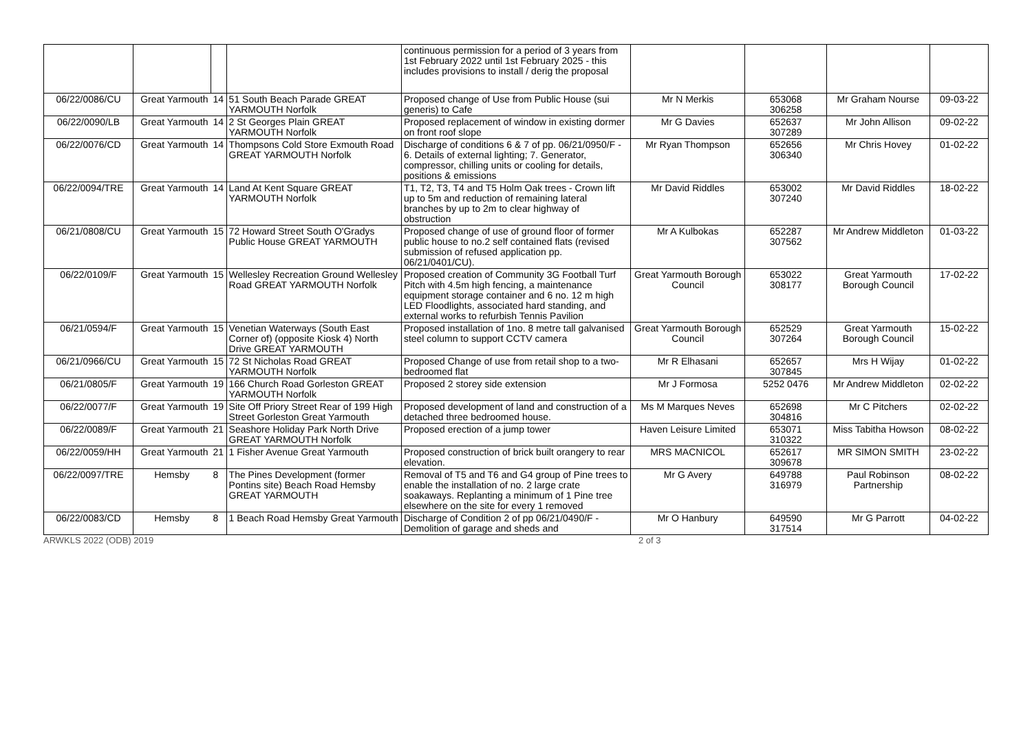| | | | | continuous permission for a period of 3 years from 1st February 2022 until 1st February 2025 - this includes provisions to install / derig the proposal | | | | |
| 06/22/0086/CU | Great Yarmouth | 14 | 51 South Beach Parade GREAT YARMOUTH Norfolk | Proposed change of Use from Public House (sui generis) to Cafe | Mr N Merkis | 653068 306258 | Mr Graham Nourse | 09-03-22 |
| 06/22/0090/LB | Great Yarmouth | 14 | 2 St Georges Plain GREAT YARMOUTH Norfolk | Proposed replacement of window in existing dormer on front roof slope | Mr G Davies | 652637 307289 | Mr John Allison | 09-02-22 |
| 06/22/0076/CD | Great Yarmouth | 14 | Thompsons Cold Store Exmouth Road GREAT YARMOUTH Norfolk | Discharge of conditions 6 & 7 of pp. 06/21/0950/F - 6. Details of external lighting; 7. Generator, compressor, chilling units or cooling for details, positions & emissions | Mr Ryan Thompson | 652656 306340 | Mr Chris Hovey | 01-02-22 |
| 06/22/0094/TRE | Great Yarmouth | 14 | Land At Kent Square GREAT YARMOUTH Norfolk | T1, T2, T3, T4 and T5 Holm Oak trees - Crown lift up to 5m and reduction of remaining lateral branches by up to 2m to clear highway of obstruction | Mr David Riddles | 653002 307240 | Mr David Riddles | 18-02-22 |
| 06/21/0808/CU | Great Yarmouth | 15 | 72 Howard Street South O'Gradys Public House GREAT YARMOUTH | Proposed change of use of ground floor of former public house to no.2 self contained flats (revised submission of refused application pp. 06/21/0401/CU). | Mr A Kulbokas | 652287 307562 | Mr Andrew Middleton | 01-03-22 |
| 06/22/0109/F | Great Yarmouth | 15 | Wellesley Recreation Ground Wellesley Road GREAT YARMOUTH Norfolk | Proposed creation of Community 3G Football Turf Pitch with 4.5m high fencing, a maintenance equipment storage container and 6 no. 12 m high LED Floodlights, associated hard standing, and external works to refurbish Tennis Pavilion | Great Yarmouth Borough Council | 653022 308177 | Great Yarmouth Borough Council | 17-02-22 |
| 06/21/0594/F | Great Yarmouth | 15 | Venetian Waterways (South East Corner of) (opposite Kiosk 4) North Drive GREAT YARMOUTH | Proposed installation of 1no. 8 metre tall galvanised steel column to support CCTV camera | Great Yarmouth Borough Council | 652529 307264 | Great Yarmouth Borough Council | 15-02-22 |
| 06/21/0966/CU | Great Yarmouth | 15 | 72 St Nicholas Road GREAT YARMOUTH Norfolk | Proposed Change of use from retail shop to a two-bedroomed flat | Mr R Elhasani | 652657 307845 | Mrs H Wijay | 01-02-22 |
| 06/21/0805/F | Great Yarmouth | 19 | 166 Church Road Gorleston GREAT YARMOUTH Norfolk | Proposed 2 storey side extension | Mr J Formosa | 5252 0476 | Mr Andrew Middleton | 02-02-22 |
| 06/22/0077/F | Great Yarmouth | 19 | Site Off Priory Street Rear of 199 High Street Gorleston Great Yarmouth | Proposed development of land and construction of a detached three bedroomed house. | Ms M Marques Neves | 652698 304816 | Mr C Pitchers | 02-02-22 |
| 06/22/0089/F | Great Yarmouth | 21 | Seashore Holiday Park North Drive GREAT YARMOUTH Norfolk | Proposed erection of a jump tower | Haven Leisure Limited | 653071 310322 | Miss Tabitha Howson | 08-02-22 |
| 06/22/0059/HH | Great Yarmouth | 21 | 1 Fisher Avenue Great Yarmouth | Proposed construction of brick built orangery to rear elevation. | MRS MACNICOL | 652617 309678 | MR SIMON SMITH | 23-02-22 |
| 06/22/0097/TRE | Hemsby | 8 | The Pines Development (former Pontins site) Beach Road Hemsby GREAT YARMOUTH | Removal of T5 and T6 and G4 group of Pine trees to enable the installation of no. 2 large crate soakaways. Replanting a minimum of 1 Pine tree elsewhere on the site for every 1 removed | Mr G Avery | 649788 316979 | Paul Robinson Partnership | 08-02-22 |
| 06/22/0083/CD | Hemsby | 8 | 1 Beach Road Hemsby Great Yarmouth | Discharge of Condition 2 of pp 06/21/0490/F - Demolition of garage and sheds and | Mr O Hanbury | 649590 317514 | Mr G Parrott | 04-02-22 |
ARWKLS 2022 (ODB) 2019 2 of 3